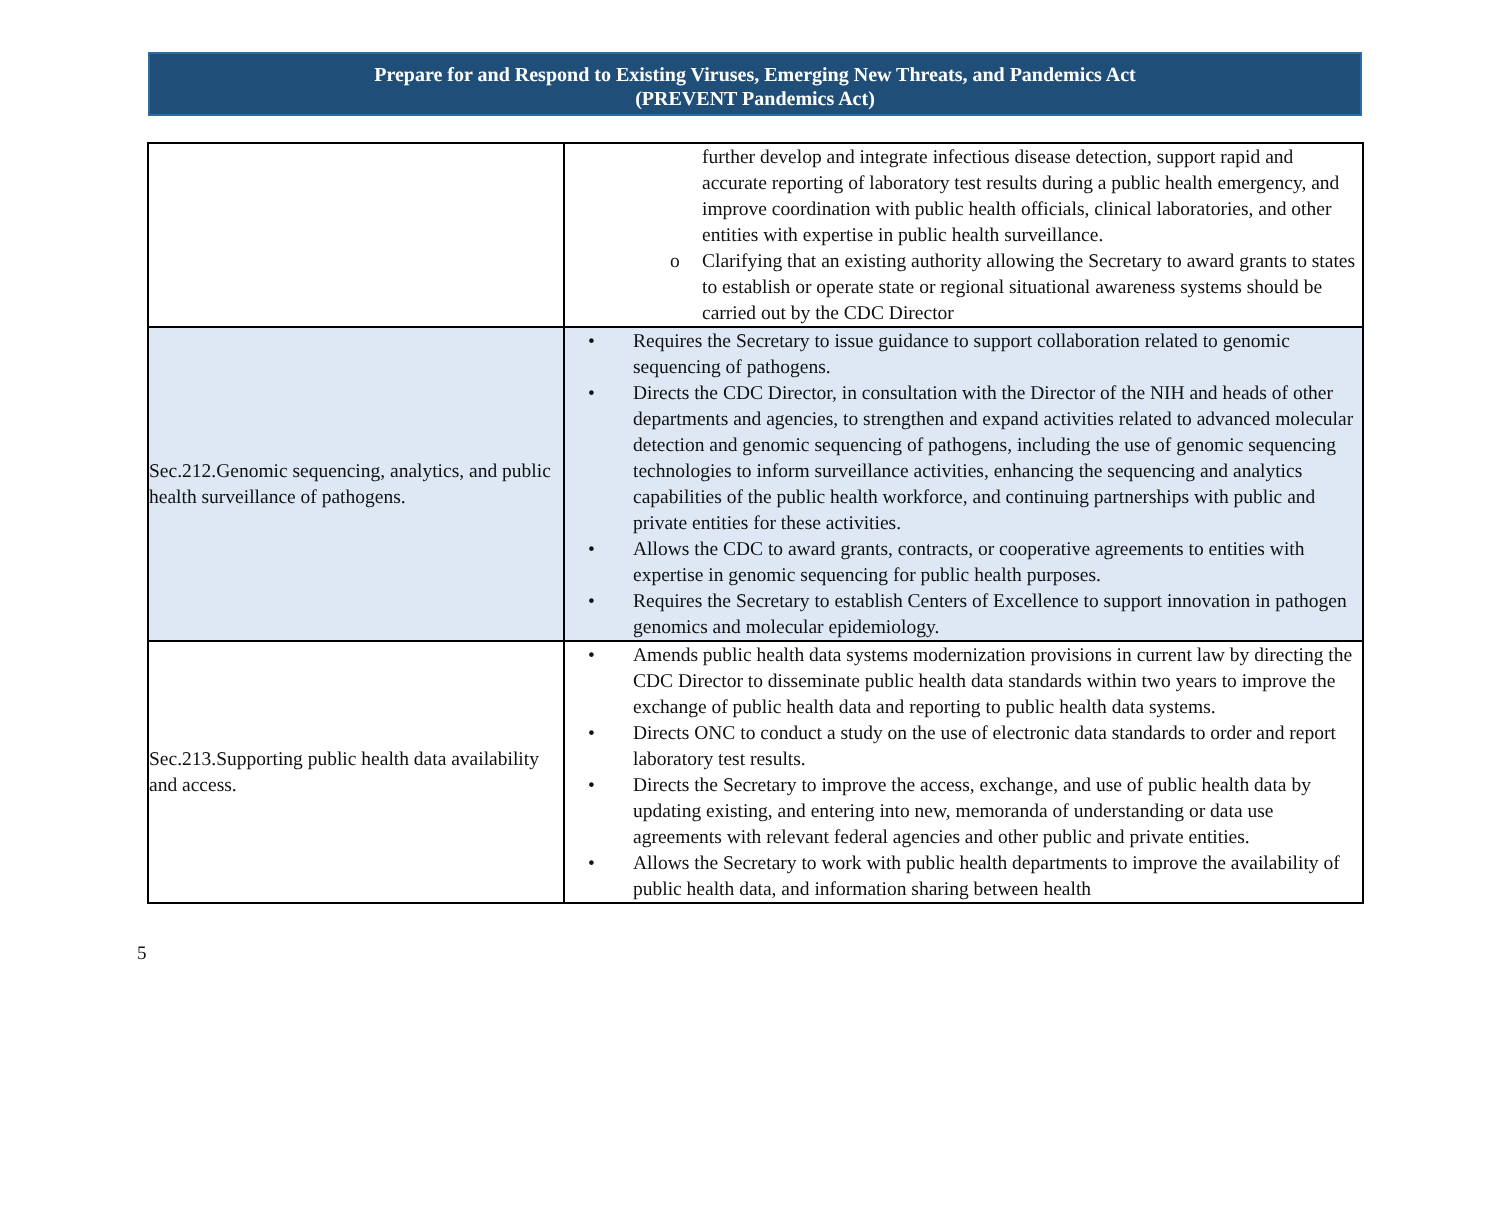Prepare for and Respond to Existing Viruses, Emerging New Threats, and Pandemics Act
(PREVENT Pandemics Act)
| | further develop and integrate infectious disease detection, support rapid and accurate reporting of laboratory test results during a public health emergency, and improve coordination with public health officials, clinical laboratories, and other entities with expertise in public health surveillance. o Clarifying that an existing authority allowing the Secretary to award grants to states to establish or operate state or regional situational awareness systems should be carried out by the CDC Director |
| Sec.212.Genomic sequencing, analytics, and public health surveillance of pathogens. | • Requires the Secretary to issue guidance to support collaboration related to genomic sequencing of pathogens. • Directs the CDC Director, in consultation with the Director of the NIH and heads of other departments and agencies, to strengthen and expand activities related to advanced molecular detection and genomic sequencing of pathogens, including the use of genomic sequencing technologies to inform surveillance activities, enhancing the sequencing and analytics capabilities of the public health workforce, and continuing partnerships with public and private entities for these activities. • Allows the CDC to award grants, contracts, or cooperative agreements to entities with expertise in genomic sequencing for public health purposes. • Requires the Secretary to establish Centers of Excellence to support innovation in pathogen genomics and molecular epidemiology. |
| Sec.213.Supporting public health data availability and access. | • Amends public health data systems modernization provisions in current law by directing the CDC Director to disseminate public health data standards within two years to improve the exchange of public health data and reporting to public health data systems. • Directs ONC to conduct a study on the use of electronic data standards to order and report laboratory test results. • Directs the Secretary to improve the access, exchange, and use of public health data by updating existing, and entering into new, memoranda of understanding or data use agreements with relevant federal agencies and other public and private entities. • Allows the Secretary to work with public health departments to improve the availability of public health data, and information sharing between health |
5